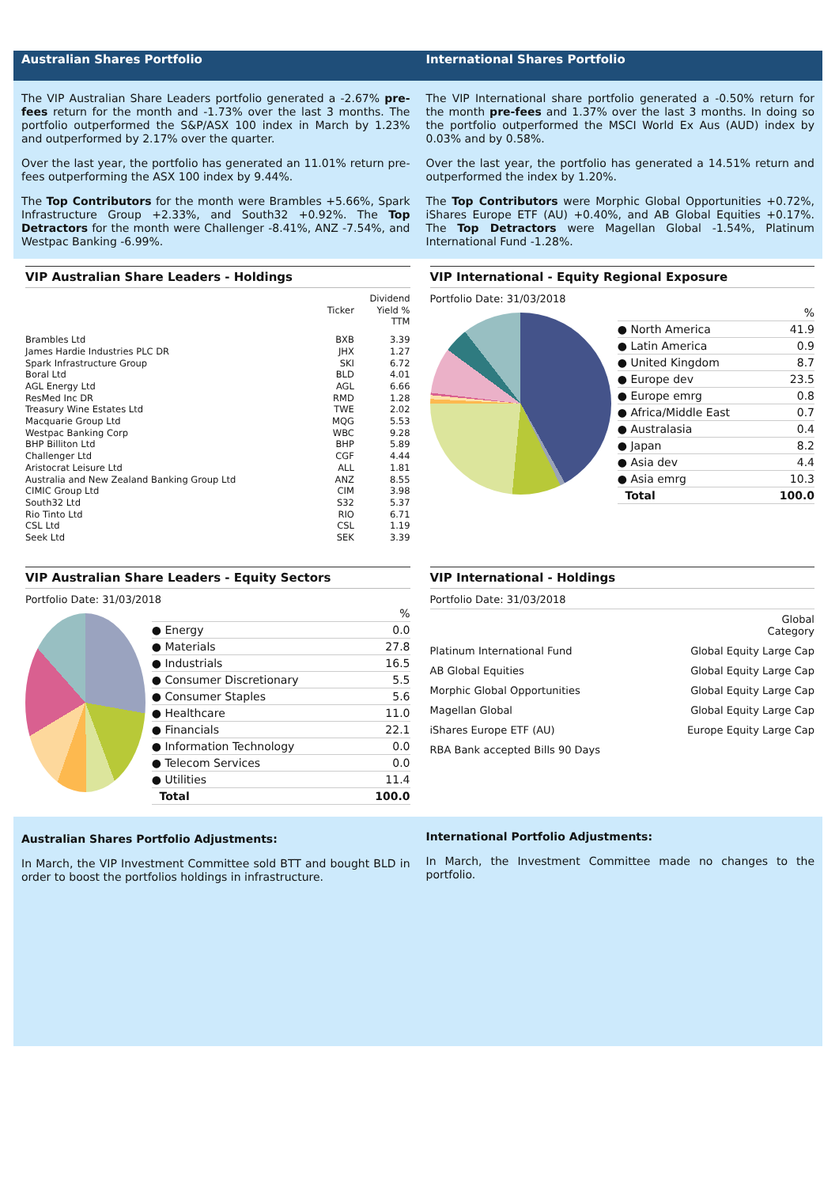Australian Shares Portfolio International Shares Portfolio
The VIP Australian Share Leaders portfolio generated a -2.67% pre-fees return for the month and -1.73% over the last 3 months. The portfolio outperformed the S&P/ASX 100 index in March by 1.23% and outperformed by 2.17% over the quarter.
Over the last year, the portfolio has generated an 11.01% return pre-fees outperforming the ASX 100 index by 9.44%.
The Top Contributors for the month were Brambles +5.66%, Spark Infrastructure Group +2.33%, and South32 +0.92%. The Top Detractors for the month were Challenger -8.41%, ANZ -7.54%, and Westpac Banking -6.99%.
The VIP International share portfolio generated a -0.50% return for the month pre-fees and 1.37% over the last 3 months. In doing so the portfolio outperformed the MSCI World Ex Aus (AUD) index by 0.03% and by 0.58%.
Over the last year, the portfolio has generated a 14.51% return and outperformed the index by 1.20%.
The Top Contributors were Morphic Global Opportunities +0.72%, iShares Europe ETF (AU) +0.40%, and AB Global Equities +0.17%. The Top Detractors were Magellan Global -1.54%, Platinum International Fund -1.28%.
VIP Australian Share Leaders - Holdings
| | Ticker | Dividend Yield % TTM |
| --- | --- | --- |
| Brambles Ltd | BXB | 3.39 |
| James Hardie Industries PLC DR | JHX | 1.27 |
| Spark Infrastructure Group | SKI | 6.72 |
| Boral Ltd | BLD | 4.01 |
| AGL Energy Ltd | AGL | 6.66 |
| ResMed Inc DR | RMD | 1.28 |
| Treasury Wine Estates Ltd | TWE | 2.02 |
| Macquarie Group Ltd | MQG | 5.53 |
| Westpac Banking Corp | WBC | 9.28 |
| BHP Billiton Ltd | BHP | 5.89 |
| Challenger Ltd | CGF | 4.44 |
| Aristocrat Leisure Ltd | ALL | 1.81 |
| Australia and New Zealand Banking Group Ltd | ANZ | 8.55 |
| CIMIC Group Ltd | CIM | 3.98 |
| South32 Ltd | S32 | 5.37 |
| Rio Tinto Ltd | RIO | 6.71 |
| CSL Ltd | CSL | 1.19 |
| Seek Ltd | SEK | 3.39 |
VIP International - Equity Regional Exposure
Portfolio Date: 31/03/2018
| | % |
| ● North America | 41.9 |
| ● Latin America | 0.9 |
| ● United Kingdom | 8.7 |
| ● Europe dev | 23.5 |
| ● Europe emrg | 0.8 |
| ● Africa/Middle East | 0.7 |
| ● Australasia | 0.4 |
| ● Japan | 8.2 |
| ● Asia dev | 4.4 |
| ● Asia emrg | 10.3 |
| Total | 100.0 |
VIP Australian Share Leaders - Equity Sectors
Portfolio Date: 31/03/2018
| | % |
| ● Energy | 0.0 |
| ● Materials | 27.8 |
| ● Industrials | 16.5 |
| ● Consumer Discretionary | 5.5 |
| ● Consumer Staples | 5.6 |
| ● Healthcare | 11.0 |
| ● Financials | 22.1 |
| ● Information Technology | 0.0 |
| ● Telecom Services | 0.0 |
| ● Utilities | 11.4 |
| Total | 100.0 |
VIP International - Holdings
Portfolio Date: 31/03/2018
| | Global Category |
| --- | --- |
| Platinum International Fund | Global Equity Large Cap |
| AB Global Equities | Global Equity Large Cap |
| Morphic Global Opportunities | Global Equity Large Cap |
| Magellan Global | Global Equity Large Cap |
| iShares Europe ETF (AU) | Europe Equity Large Cap |
| RBA Bank accepted Bills 90 Days | |
Australian Shares Portfolio Adjustments:
In March, the VIP Investment Committee sold BTT and bought BLD in order to boost the portfolios holdings in infrastructure.
International Portfolio Adjustments:
In March, the Investment Committee made no changes to the portfolio.